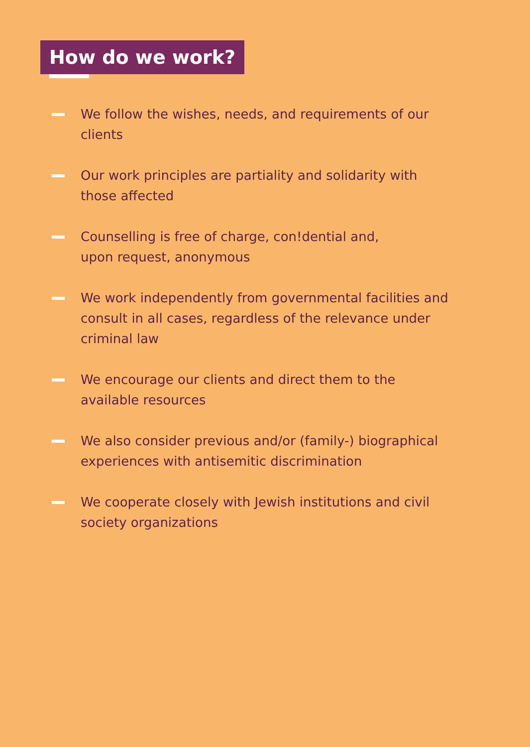How do we work?
We follow the wishes, needs, and requirements of our clients
Our work principles are partiality and solidarity with
those affected
Counselling is free of charge, con!dential and,
upon request, anonymous
We work independently from governmental facilities and consult in all cases, regardless of the relevance under criminal law
We encourage our clients and direct them to the
available resources
We also consider previous and/or (family-) biographical experiences with antisemitic discrimination
We cooperate closely with Jewish institutions and civil society organizations